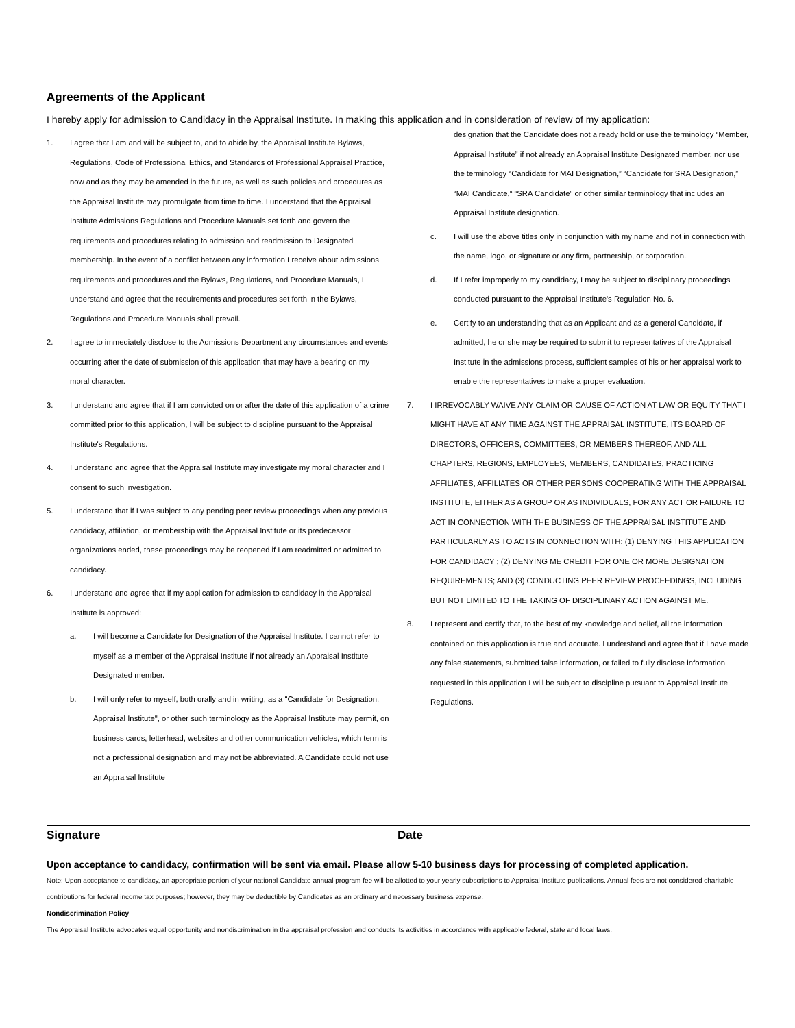Agreements of the Applicant
I hereby apply for admission to Candidacy in the Appraisal Institute. In making this application and in consideration of review of my application:
1. I agree that I am and will be subject to, and to abide by, the Appraisal Institute Bylaws, Regulations, Code of Professional Ethics, and Standards of Professional Appraisal Practice, now and as they may be amended in the future, as well as such policies and procedures as the Appraisal Institute may promulgate from time to time. I understand that the Appraisal Institute Admissions Regulations and Procedure Manuals set forth and govern the requirements and procedures relating to admission and readmission to Designated membership. In the event of a conflict between any information I receive about admissions requirements and procedures and the Bylaws, Regulations, and Procedure Manuals, I understand and agree that the requirements and procedures set forth in the Bylaws, Regulations and Procedure Manuals shall prevail.
2. I agree to immediately disclose to the Admissions Department any circumstances and events occurring after the date of submission of this application that may have a bearing on my moral character.
3. I understand and agree that if I am convicted on or after the date of this application of a crime committed prior to this application, I will be subject to discipline pursuant to the Appraisal Institute's Regulations.
4. I understand and agree that the Appraisal Institute may investigate my moral character and I consent to such investigation.
5. I understand that if I was subject to any pending peer review proceedings when any previous candidacy, affiliation, or membership with the Appraisal Institute or its predecessor organizations ended, these proceedings may be reopened if I am readmitted or admitted to candidacy.
6. I understand and agree that if my application for admission to candidacy in the Appraisal Institute is approved:
a. I will become a Candidate for Designation of the Appraisal Institute. I cannot refer to myself as a member of the Appraisal Institute if not already an Appraisal Institute Designated member.
b. I will only refer to myself, both orally and in writing, as a "Candidate for Designation, Appraisal Institute", or other such terminology as the Appraisal Institute may permit, on business cards, letterhead, websites and other communication vehicles, which term is not a professional designation and may not be abbreviated. A Candidate could not use an Appraisal Institute
designation that the Candidate does not already hold or use the terminology “Member, Appraisal Institute” if not already an Appraisal Institute Designated member, nor use the terminology “Candidate for MAI Designation,” “Candidate for SRA Designation,” “MAI Candidate,“ “SRA Candidate” or other similar terminology that includes an Appraisal Institute designation.
c. I will use the above titles only in conjunction with my name and not in connection with the name, logo, or signature or any firm, partnership, or corporation.
d. If I refer improperly to my candidacy, I may be subject to disciplinary proceedings conducted pursuant to the Appraisal Institute's Regulation No. 6.
e. Certify to an understanding that as an Applicant and as a general Candidate, if admitted, he or she may be required to submit to representatives of the Appraisal Institute in the admissions process, sufficient samples of his or her appraisal work to enable the representatives to make a proper evaluation.
7. I IRREVOCABLY WAIVE ANY CLAIM OR CAUSE OF ACTION AT LAW OR EQUITY THAT I MIGHT HAVE AT ANY TIME AGAINST THE APPRAISAL INSTITUTE, ITS BOARD OF DIRECTORS, OFFICERS, COMMITTEES, OR MEMBERS THEREOF, AND ALL CHAPTERS, REGIONS, EMPLOYEES, MEMBERS, CANDIDATES, PRACTICING AFFILIATES, AFFILIATES OR OTHER PERSONS COOPERATING WITH THE APPRAISAL INSTITUTE, EITHER AS A GROUP OR AS INDIVIDUALS, FOR ANY ACT OR FAILURE TO ACT IN CONNECTION WITH THE BUSINESS OF THE APPRAISAL INSTITUTE AND PARTICULARLY AS TO ACTS IN CONNECTION WITH: (1) DENYING THIS APPLICATION FOR CANDIDACY ; (2) DENYING ME CREDIT FOR ONE OR MORE DESIGNATION REQUIREMENTS; AND (3) CONDUCTING PEER REVIEW PROCEEDINGS, INCLUDING BUT NOT LIMITED TO THE TAKING OF DISCIPLINARY ACTION AGAINST ME.
8. I represent and certify that, to the best of my knowledge and belief, all the information contained on this application is true and accurate. I understand and agree that if I have made any false statements, submitted false information, or failed to fully disclose information requested in this application I will be subject to discipline pursuant to Appraisal Institute Regulations.
Signature Date
Upon acceptance to candidacy, confirmation will be sent via email. Please allow 5-10 business days for processing of completed application.
Note: Upon acceptance to candidacy, an appropriate portion of your national Candidate annual program fee will be allotted to your yearly subscriptions to Appraisal Institute publications. Annual fees are not considered charitable contributions for federal income tax purposes; however, they may be deductible by Candidates as an ordinary and necessary business expense.
Nondiscrimination Policy
The Appraisal Institute advocates equal opportunity and nondiscrimination in the appraisal profession and conducts its activities in accordance with applicable federal, state and local laws.